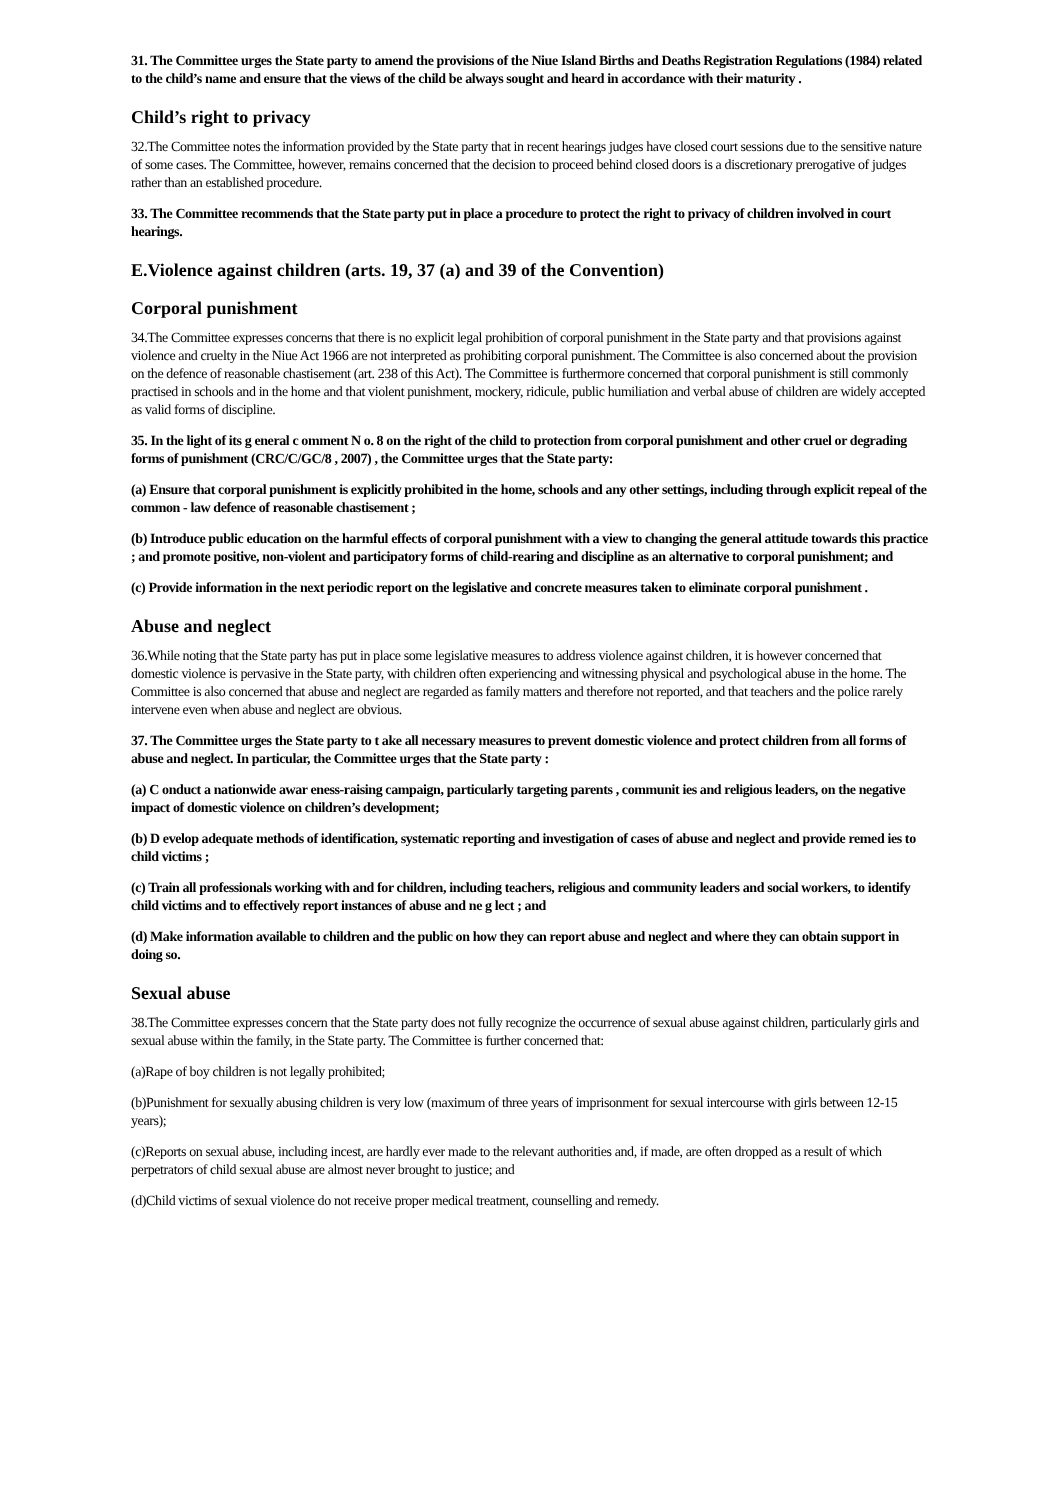31. The Committee urges the State party to amend the provisions of the Niue Island Births and Deaths Registration Regulations (1984) related to the child’s name and ensure that the views of the child be always sought and heard in accordance with their maturity .
Child’s right to privacy
32.The Committee notes the information provided by the State party that in recent hearings judges have closed court sessions due to the sensitive nature of some cases. The Committee, however, remains concerned that the decision to proceed behind closed doors is a discretionary prerogative of judges rather than an established procedure.
33. The Committee recommends that the State party put in place a procedure to protect the right to privacy of children involved in court hearings.
E.Violence against children (arts. 19, 37 (a) and 39 of the Convention)
Corporal punishment
34.The Committee expresses concerns that there is no explicit legal prohibition of corporal punishment in the State party and that provisions against violence and cruelty in the Niue Act 1966 are not interpreted as prohibiting corporal punishment. The Committee is also concerned about the provision on the defence of reasonable chastisement (art. 238 of this Act). The Committee is furthermore concerned that corporal punishment is still commonly practised in schools and in the home and that violent punishment, mockery, ridicule, public humiliation and verbal abuse of children are widely accepted as valid forms of discipline.
35. In the light of its g eneral c omment N o. 8 on the right of the child to protection from corporal punishment and other cruel or degrading forms of punishment (CRC/C/GC/8 , 2007) , the Committee urges that the State party:
(a) Ensure that corporal punishment is explicitly prohibited in the home, schools and any other settings, including through explicit repeal of the common - law defence of reasonable chastisement ;
(b) Introduce public education on the harmful effects of corporal punishment with a view to changing the general attitude towards this practice ; and promote positive, non-violent and participatory forms of child-rearing and discipline as an alternative to corporal punishment; and
(c) Provide information in the next periodic report on the legislative and concrete measures taken to eliminate corporal punishment .
Abuse and neglect
36.While noting that the State party has put in place some legislative measures to address violence against children, it is however concerned that domestic violence is pervasive in the State party, with children often experiencing and witnessing physical and psychological abuse in the home. The Committee is also concerned that abuse and neglect are regarded as family matters and therefore not reported, and that teachers and the police rarely intervene even when abuse and neglect are obvious.
37. The Committee urges the State party to t ake all necessary measures to prevent domestic violence and protect children from all forms of abuse and neglect. In particular, the Committee urges that the State party :
(a) C onduct a nationwide awar eness-raising campaign, particularly targeting parents , communit ies and religious leaders, on the negative impact of domestic violence on children’s development;
(b) D evelop adequate methods of identification, systematic reporting and investigation of cases of abuse and neglect and provide remed ies to child victims ;
(c) Train all professionals working with and for children, including teachers, religious and community leaders and social workers, to identify child victims and to effectively report instances of abuse and ne g lect ; and
(d) Make information available to children and the public on how they can report abuse and neglect and where they can obtain support in doing so.
Sexual abuse
38.The Committee expresses concern that the State party does not fully recognize the occurrence of sexual abuse against children, particularly girls and sexual abuse within the family, in the State party. The Committee is further concerned that:
(a)Rape of boy children is not legally prohibited;
(b)Punishment for sexually abusing children is very low (maximum of three years of imprisonment for sexual intercourse with girls between 12-15 years);
(c)Reports on sexual abuse, including incest, are hardly ever made to the relevant authorities and, if made, are often dropped as a result of which perpetrators of child sexual abuse are almost never brought to justice; and
(d)Child victims of sexual violence do not receive proper medical treatment, counselling and remedy.